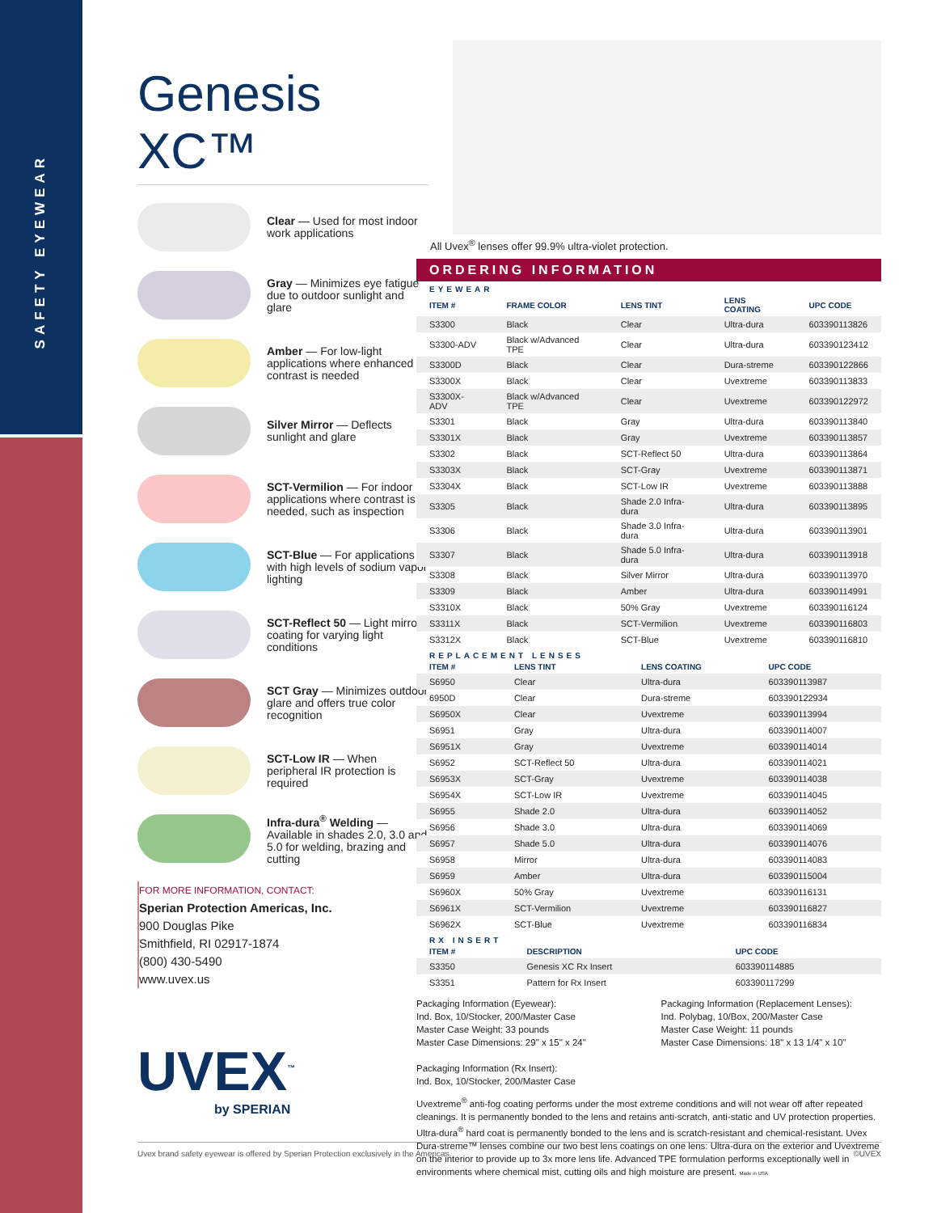SAFETY EYEWEAR
Genesis XC™
Clear — Used for most indoor work applications
Gray — Minimizes eye fatigue due to outdoor sunlight and glare
Amber — For low-light applications where enhanced contrast is needed
Silver Mirror — Deflects sunlight and glare
SCT-Vermilion — For indoor applications where contrast is needed, such as inspection
SCT-Blue — For applications with high levels of sodium vapor lighting
SCT-Reflect 50 — Light mirror coating for varying light conditions
SCT Gray — Minimizes outdoor glare and offers true color recognition
SCT-Low IR — When peripheral IR protection is required
Infra-dura<sup>®</sup> Welding — Available in shades 2.0, 3.0 and 5.0 for welding, brazing and cutting
FOR MORE INFORMATION, CONTACT:
Sperian Protection Americas, Inc.
900 Douglas Pike
Smithfield, RI 02917-1874
(800) 430-5490
www.uvex.us
UVEX<sup>™</sup>
by SPERIAN
All Uvex<sup>®</sup> lenses offer 99.9% ultra-violet protection.
ORDERING INFORMATION
EYEWEAR
| ITEM # | FRAME COLOR | LENS TINT | LENS COATING | UPC CODE |
| --- | --- | --- | --- | --- |
| S3300 | Black | Clear | Ultra-dura | 603390113826 |
| S3300-ADV | Black w/Advanced TPE | Clear | Ultra-dura | 603390123412 |
| S3300D | Black | Clear | Dura-streme | 603390122866 |
| S3300X | Black | Clear | Uvextreme | 603390113833 |
| S3300X-ADV | Black w/Advanced TPE | Clear | Uvextreme | 603390122972 |
| S3301 | Black | Gray | Ultra-dura | 603390113840 |
| S3301X | Black | Gray | Uvextreme | 603390113857 |
| S3302 | Black | SCT-Reflect 50 | Ultra-dura | 603390113864 |
| S3303X | Black | SCT-Gray | Uvextreme | 603390113871 |
| S3304X | Black | SCT-Low IR | Uvextreme | 603390113888 |
| S3305 | Black | Shade 2.0 Infra-dura | Ultra-dura | 603390113895 |
| S3306 | Black | Shade 3.0 Infra-dura | Ultra-dura | 603390113901 |
| S3307 | Black | Shade 5.0 Infra-dura | Ultra-dura | 603390113918 |
| S3308 | Black | Silver Mirror | Ultra-dura | 603390113970 |
| S3309 | Black | Amber | Ultra-dura | 603390114991 |
| S3310X | Black | 50% Gray | Uvextreme | 603390116124 |
| S3311X | Black | SCT-Vermilion | Uvextreme | 603390116803 |
| S3312X | Black | SCT-Blue | Uvextreme | 603390116810 |
REPLACEMENT LENSES
| ITEM # | LENS TINT | LENS COATING | UPC CODE |
| --- | --- | --- | --- |
| S6950 | Clear | Ultra-dura | 603390113987 |
| 6950D | Clear | Dura-streme | 603390122934 |
| S6950X | Clear | Uvextreme | 603390113994 |
| S6951 | Gray | Ultra-dura | 603390114007 |
| S6951X | Gray | Uvextreme | 603390114014 |
| S6952 | SCT-Reflect 50 | Ultra-dura | 603390114021 |
| S6953X | SCT-Gray | Uvextreme | 603390114038 |
| S6954X | SCT-Low IR | Uvextreme | 603390114045 |
| S6955 | Shade 2.0 | Ultra-dura | 603390114052 |
| S6956 | Shade 3.0 | Ultra-dura | 603390114069 |
| S6957 | Shade 5.0 | Ultra-dura | 603390114076 |
| S6958 | Mirror | Ultra-dura | 603390114083 |
| S6959 | Amber | Ultra-dura | 603390115004 |
| S6960X | 50% Gray | Uvextreme | 603390116131 |
| S6961X | SCT-Vermilion | Uvextreme | 603390116827 |
| S6962X | SCT-Blue | Uvextreme | 603390116834 |
RX INSERT
| ITEM # | DESCRIPTION | UPC CODE |
| --- | --- | --- |
| S3350 | Genesis XC Rx Insert | 603390114885 |
| S3351 | Pattern for Rx Insert | 603390117299 |
Packaging Information (Eyewear):
Ind. Box, 10/Stocker, 200/Master Case
Master Case Weight: 33 pounds
Master Case Dimensions: 29" x 15" x 24"
Packaging Information (Rx Insert):
Ind. Box, 10/Stocker, 200/Master Case
Packaging Information (Replacement Lenses):
Ind. Polybag, 10/Box, 200/Master Case
Master Case Weight: 11 pounds
Master Case Dimensions: 18" x 13 1/4" x 10"
Uvextreme<sup>®</sup> anti-fog coating performs under the most extreme conditions and will not wear off after repeated cleanings. It is permanently bonded to the lens and retains anti-scratch, anti-static and UV protection properties. Ultra-dura<sup>®</sup> hard coat is permanently bonded to the lens and is scratch-resistant and chemical-resistant. Uvex Dura-streme™ lenses combine our two best lens coatings on one lens: Ultra-dura on the exterior and Uvextreme on the interior to provide up to 3x more lens life. Advanced TPE formulation performs exceptionally well in environments where chemical mist, cutting oils and high moisture are present. Made in USA
Uvex brand safety eyewear is offered by Sperian Protection exclusively in the Americas. ©UVEX